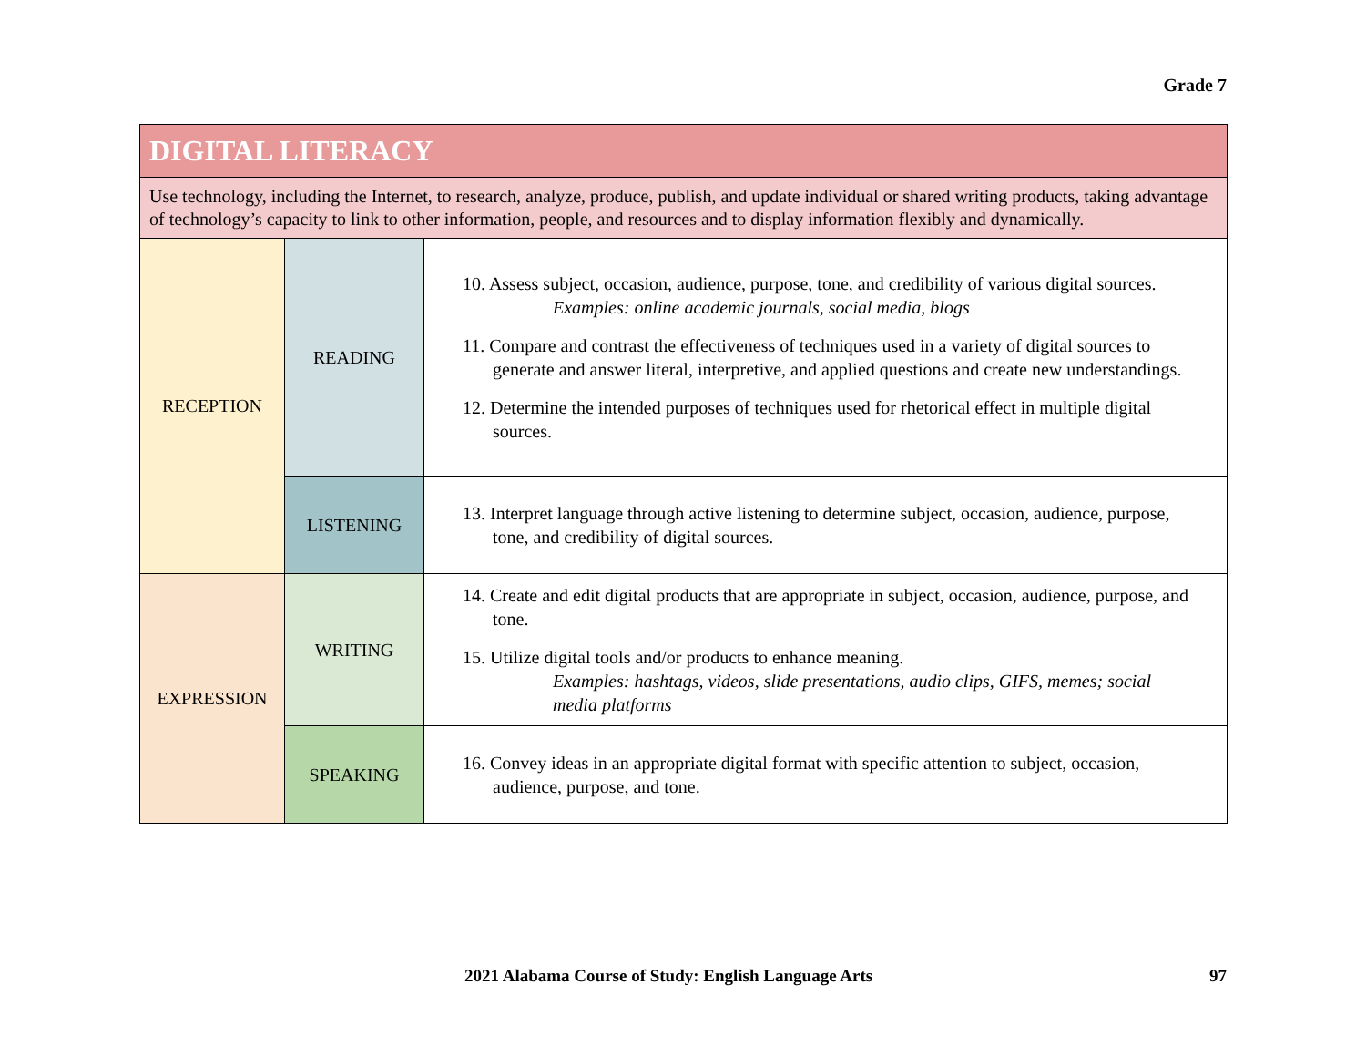Grade 7
| DIGITAL LITERACY | | |
| Use technology, including the Internet, to research, analyze, produce, publish, and update individual or shared writing products, taking advantage of technology’s capacity to link to other information, people, and resources and to display information flexibly and dynamically. | | |
| RECEPTION | READING | 10. Assess subject, occasion, audience, purpose, tone, and credibility of various digital sources. Examples: online academic journals, social media, blogs 11. Compare and contrast the effectiveness of techniques used in a variety of digital sources to generate and answer literal, interpretive, and applied questions and create new understandings. 12. Determine the intended purposes of techniques used for rhetorical effect in multiple digital sources. |
| | LISTENING | 13. Interpret language through active listening to determine subject, occasion, audience, purpose, tone, and credibility of digital sources. |
| EXPRESSION | WRITING | 14. Create and edit digital products that are appropriate in subject, occasion, audience, purpose, and tone. 15. Utilize digital tools and/or products to enhance meaning. Examples: hashtags, videos, slide presentations, audio clips, GIFS, memes; social media platforms |
| | SPEAKING | 16. Convey ideas in an appropriate digital format with specific attention to subject, occasion, audience, purpose, and tone. |
2021 Alabama Course of Study: English Language Arts 97